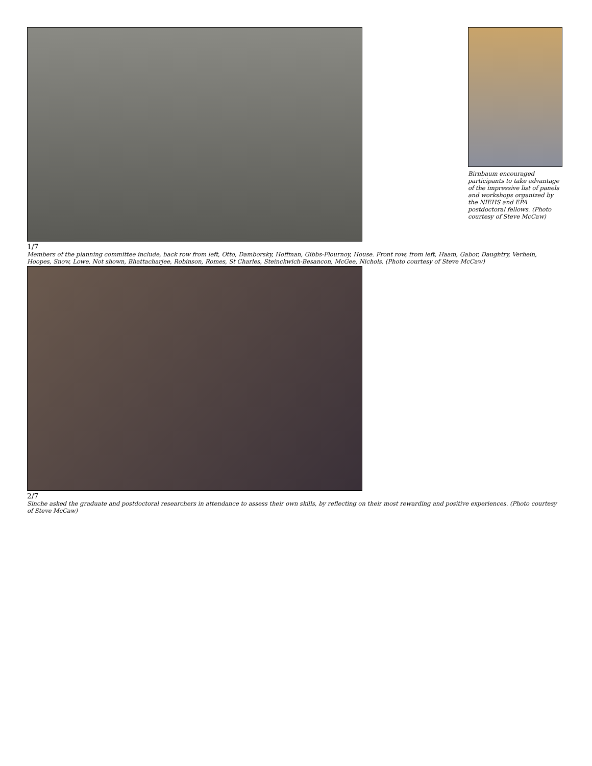1/7
Members of the planning committee include, back row from left, Otto, Damborsky, Hoffman, Gibbs-Flournoy, House. Front row, from left, Haam, Gabor, Daughtry, Verhein, Hoopes, Snow, Lowe. Not shown, Bhattacharjee, Robinson, Romes, St Charles, Steinckwich-Besancon, McGee, Nichols. (Photo courtesy of Steve McCaw)
2/7
Sinche asked the graduate and postdoctoral researchers in attendance to assess their own skills, by reflecting on their most rewarding and positive experiences. (Photo courtesy of Steve McCaw)
Birnbaum encouraged participants to take advantage of the impressive list of panels and workshops organized by the NIEHS and EPA postdoctoral fellows. (Photo courtesy of Steve McCaw)